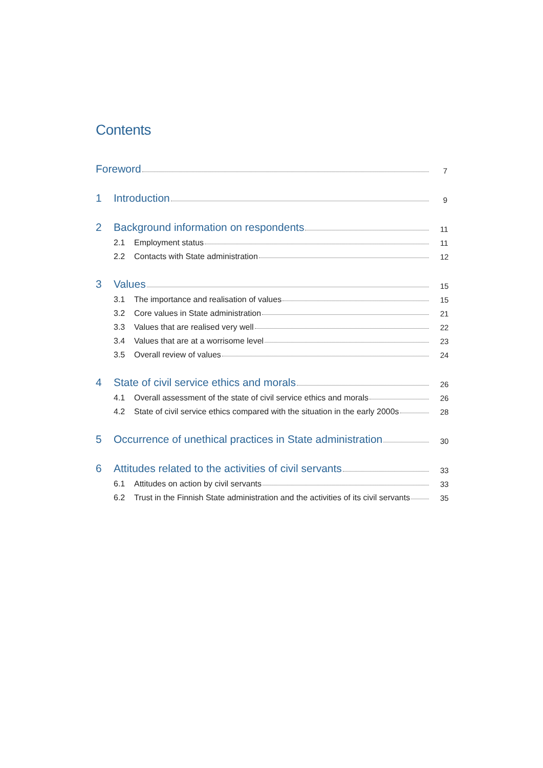Contents
Foreword 7
1 Introduction 9
2 Background information on respondents 11
2.1 Employment status 11
2.2 Contacts with State administration 12
3 Values 15
3.1 The importance and realisation of values 15
3.2 Core values in State administration 21
3.3 Values that are realised very well 22
3.4 Values that are at a worrisome level 23
3.5 Overall review of values 24
4 State of civil service ethics and morals 26
4.1 Overall assessment of the state of civil service ethics and morals 26
4.2 State of civil service ethics compared with the situation in the early 2000s 28
5 Occurrence of unethical practices in State administration 30
6 Attitudes related to the activities of civil servants 33
6.1 Attitudes on action by civil servants 33
6.2 Trust in the Finnish State administration and the activities of its civil servants 35